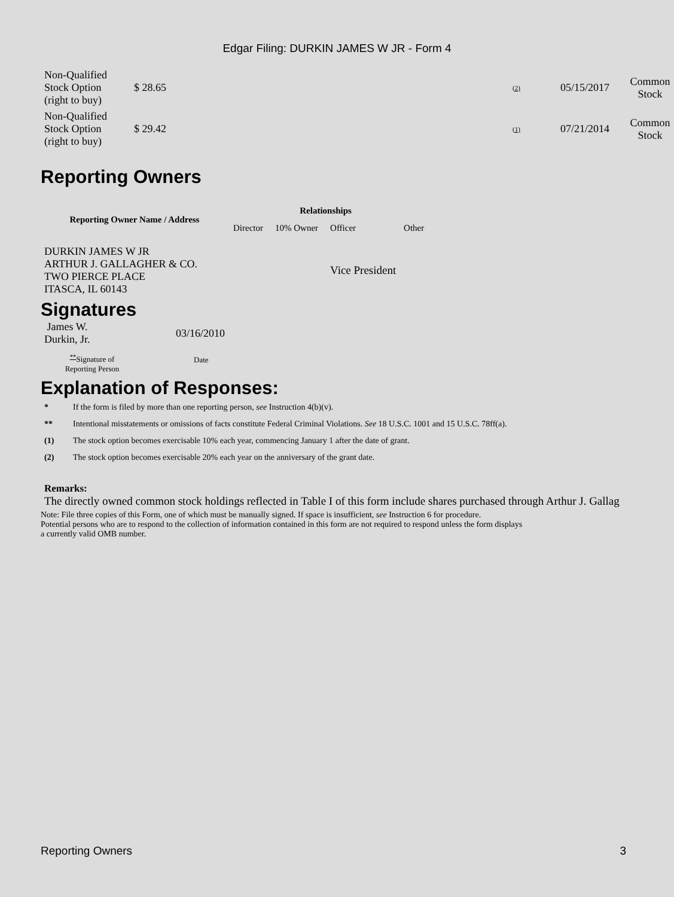Edgar Filing: DURKIN JAMES W JR - Form 4
| Non-Qualified Stock Option (right to buy) | $ 28.65 | (2) | 05/15/2017 | Common Stock |
| Non-Qualified Stock Option (right to buy) | $ 29.42 | (1) | 07/21/2014 | Common Stock |
Reporting Owners
| Reporting Owner Name / Address | Relationships | | | |
| --- | --- | --- | --- | --- |
| | Director | 10% Owner | Officer | Other |
| DURKIN JAMES W JR ARTHUR J. GALLAGHER & CO. TWO PIERCE PLACE ITASCA, IL 60143 | | | Vice President | |
Signatures
| James W. Durkin, Jr. | 03/16/2010 |
| <sup>**</sup> Signature of Reporting Person | Date |
Explanation of Responses:
| * | If the form is filed by more than one reporting person, see Instruction 4(b)(v). |
| ** | Intentional misstatements or omissions of facts constitute Federal Criminal Violations. See 18 U.S.C. 1001 and 15 U.S.C. 78ff(a). |
| (1) | The stock option becomes exercisable 10% each year, commencing January 1 after the date of grant. |
| (2) | The stock option becomes exercisable 20% each year on the anniversary of the grant date. |
Remarks:
The directly owned common stock holdings reflected in Table I of this form include shares purchased through Arthur J. Gallag
Note: File three copies of this Form, one of which must be manually signed. If space is insufficient, see Instruction 6 for procedure.
Potential persons who are to respond to the collection of information contained in this form are not required to respond unless the form displays
a currently valid OMB number.
Reporting Owners 3